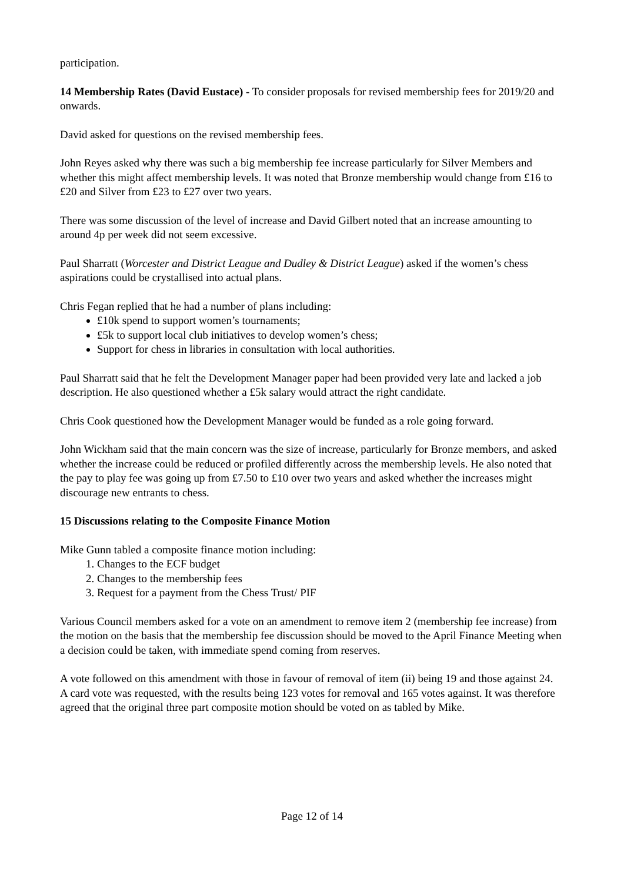participation.
14 Membership Rates (David Eustace) - To consider proposals for revised membership fees for 2019/20 and onwards.
David asked for questions on the revised membership fees.
John Reyes asked why there was such a big membership fee increase particularly for Silver Members and whether this might affect membership levels. It was noted that Bronze membership would change from £16 to £20 and Silver from £23 to £27 over two years.
There was some discussion of the level of increase and David Gilbert noted that an increase amounting to around 4p per week did not seem excessive.
Paul Sharratt (Worcester and District League and Dudley & District League) asked if the women’s chess aspirations could be crystallised into actual plans.
Chris Fegan replied that he had a number of plans including:
£10k spend to support women’s tournaments;
£5k to support local club initiatives to develop women’s chess;
Support for chess in libraries in consultation with local authorities.
Paul Sharratt said that he felt the Development Manager paper had been provided very late and lacked a job description. He also questioned whether a £5k salary would attract the right candidate.
Chris Cook questioned how the Development Manager would be funded as a role going forward.
John Wickham said that the main concern was the size of increase, particularly for Bronze members, and asked whether the increase could be reduced or profiled differently across the membership levels. He also noted that the pay to play fee was going up from £7.50 to £10 over two years and asked whether the increases might discourage new entrants to chess.
15 Discussions relating to the Composite Finance Motion
Mike Gunn tabled a composite finance motion including:
1. Changes to the ECF budget
2. Changes to the membership fees
3. Request for a payment from the Chess Trust/ PIF
Various Council members asked for a vote on an amendment to remove item 2 (membership fee increase) from the motion on the basis that the membership fee discussion should be moved to the April Finance Meeting when a decision could be taken, with immediate spend coming from reserves.
A vote followed on this amendment with those in favour of removal of item (ii) being 19 and those against 24. A card vote was requested, with the results being 123 votes for removal and 165 votes against. It was therefore agreed that the original three part composite motion should be voted on as tabled by Mike.
Page 12 of 14